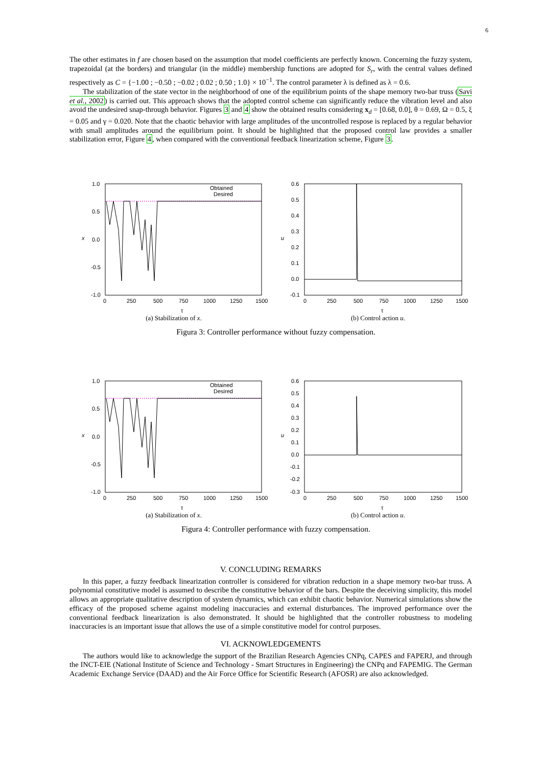6
The other estimates in f are chosen based on the assumption that model coefficients are perfectly known. Concerning the fuzzy system, trapezoidal (at the borders) and triangular (in the middle) membership functions are adopted for S<sub>r</sub>, with the central values defined respectively as C = {−1.00 ; −0.50 ; −0.02 ; 0.02 ; 0.50 ; 1.0} × 10<sup>−1</sup>. The control parameter λ is defined as λ = 0.6.
The stabilization of the state vector in the neighborhood of one of the equilibrium points of the shape memory two-bar truss (Savi et al., 2002) is carried out. This approach shows that the adopted control scheme can significantly reduce the vibration level and also avoid the undesired snap-through behavior. Figures 3 and 4 show the obtained results considering x<sub>d</sub> = [0.68, 0.0], θ = 0.69, Ω = 0.5, ξ = 0.05 and γ = 0.020. Note that the chaotic behavior with large amplitudes of the uncontrolled respose is replaced by a regular behavior with small amplitudes around the equilibrium point. It should be highlighted that the proposed control law provides a smaller stabilization error, Figure 4, when compared with the conventional feedback linearization scheme, Figure 3.
1.0
0.5
0.0
-0.5
-1.0
x
0
250
500
750
1000
1250
1500
τ
Obtained
Desired
(a) Stabilization of x.
0.6
0.5
0.4
0.3
0.2
0.1
0.0
-0.1
u
0
250
500
750
1000
1250
1500
τ
(b) Control action u.
Figura 3: Controller performance without fuzzy compensation.
1.0
0.5
0.0
-0.5
-1.0
x
0
250
500
750
1000
1250
1500
τ
Obtained
Desired
(a) Stabilization of x.
0.6
0.5
0.4
0.3
0.2
0.1
0.0
-0.1
-0.2
-0.3
u
0
250
500
750
1000
1250
1500
τ
(b) Control action u.
Figura 4: Controller performance with fuzzy compensation.
V. CONCLUDING REMARKS
In this paper, a fuzzy feedback linearization controller is considered for vibration reduction in a shape memory two-bar truss. A polynomial constitutive model is assumed to describe the constitutive behavior of the bars. Despite the deceiving simplicity, this model allows an appropriate qualitative description of system dynamics, which can exhibit chaotic behavior. Numerical simulations show the efficacy of the proposed scheme against modeling inaccuracies and external disturbances. The improved performance over the conventional feedback linearization is also demonstrated. It should be highlighted that the controller robustness to modeling inaccuracies is an important issue that allows the use of a simple constitutive model for control purposes.
VI. ACKNOWLEDGEMENTS
The authors would like to acknowledge the support of the Brazilian Research Agencies CNPq, CAPES and FAPERJ, and through the INCT-EIE (National Institute of Science and Technology - Smart Structures in Engineering) the CNPq and FAPEMIG. The German Academic Exchange Service (DAAD) and the Air Force Office for Scientific Research (AFOSR) are also acknowledged.